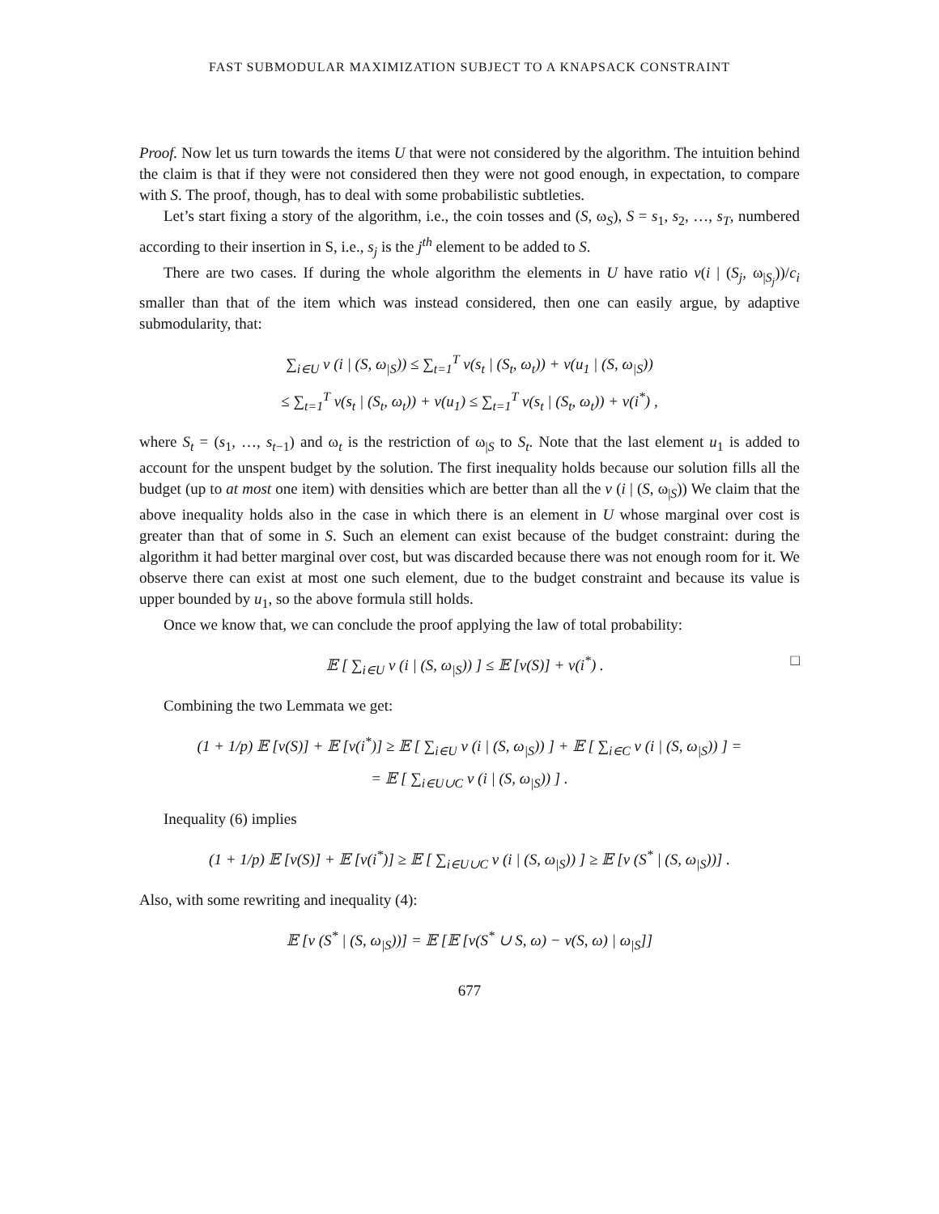FAST SUBMODULAR MAXIMIZATION SUBJECT TO A KNAPSACK CONSTRAINT
Proof. Now let us turn towards the items U that were not considered by the algorithm. The intuition behind the claim is that if they were not considered then they were not good enough, in expectation, to compare with S. The proof, though, has to deal with some probabilistic subtleties.
Let’s start fixing a story of the algorithm, i.e., the coin tosses and (S, ω<sub>S</sub>), S = s<sub>1</sub>, s<sub>2</sub>, …, s<sub>T</sub>, numbered according to their insertion in S, i.e., s<sub>j</sub> is the j<sup>th</sup> element to be added to S.
There are two cases. If during the whole algorithm the elements in U have ratio v(i | (S<sub>j</sub>, ω<sub>|S<sub>j</sub></sub>))/c<sub>i</sub> smaller than that of the item which was instead considered, then one can easily argue, by adaptive submodularity, that:
∑<sub>i∈U</sub> v (i | (S, ω<sub>|S</sub>)) ≤ ∑<sub>t=1</sub><sup>T</sup> v(s<sub>t</sub> | (S<sub>t</sub>, ω<sub>t</sub>)) + v(u<sub>1</sub> | (S, ω<sub>|S</sub>))
≤ ∑<sub>t=1</sub><sup>T</sup> v(s<sub>t</sub> | (S<sub>t</sub>, ω<sub>t</sub>)) + v(u<sub>1</sub>) ≤ ∑<sub>t=1</sub><sup>T</sup> v(s<sub>t</sub> | (S<sub>t</sub>, ω<sub>t</sub>)) + v(i<sup>*</sup>) ,
where S<sub>t</sub> = (s<sub>1</sub>, …, s<sub>t−1</sub>) and ω<sub>t</sub> is the restriction of ω<sub>|S</sub> to S<sub>t</sub>. Note that the last element u<sub>1</sub> is added to account for the unspent budget by the solution. The first inequality holds because our solution fills all the budget (up to at most one item) with densities which are better than all the v (i | (S, ω<sub>|S</sub>)) We claim that the above inequality holds also in the case in which there is an element in U whose marginal over cost is greater than that of some in S. Such an element can exist because of the budget constraint: during the algorithm it had better marginal over cost, but was discarded because there was not enough room for it. We observe there can exist at most one such element, due to the budget constraint and because its value is upper bounded by u<sub>1</sub>, so the above formula still holds.
Once we know that, we can conclude the proof applying the law of total probability:
□ 𝔼 [ ∑<sub>i∈U</sub> v (i | (S, ω<sub>|S</sub>)) ] ≤ 𝔼 [v(S)] + v(i<sup>*</sup>) .
Combining the two Lemmata we get:
(1 + 1/p) 𝔼 [v(S)] + 𝔼 [v(i<sup>*</sup>)] ≥ 𝔼 [ ∑<sub>i∈U</sub> v (i | (S, ω<sub>|S</sub>)) ] + 𝔼 [ ∑<sub>i∈C</sub> v (i | (S, ω<sub>|S</sub>)) ] =
= 𝔼 [ ∑<sub>i∈U∪C</sub> v (i | (S, ω<sub>|S</sub>)) ] .
Inequality (6) implies
(1 + 1/p) 𝔼 [v(S)] + 𝔼 [v(i<sup>*</sup>)] ≥ 𝔼 [ ∑<sub>i∈U∪C</sub> v (i | (S, ω<sub>|S</sub>)) ] ≥ 𝔼 [v (S<sup>*</sup> | (S, ω<sub>|S</sub>))] .
Also, with some rewriting and inequality (4):
𝔼 [v (S<sup>*</sup> | (S, ω<sub>|S</sub>))] = 𝔼 [𝔼 [v(S<sup>*</sup> ∪ S, ω) − v(S, ω) | ω<sub>|S</sub>]]
677